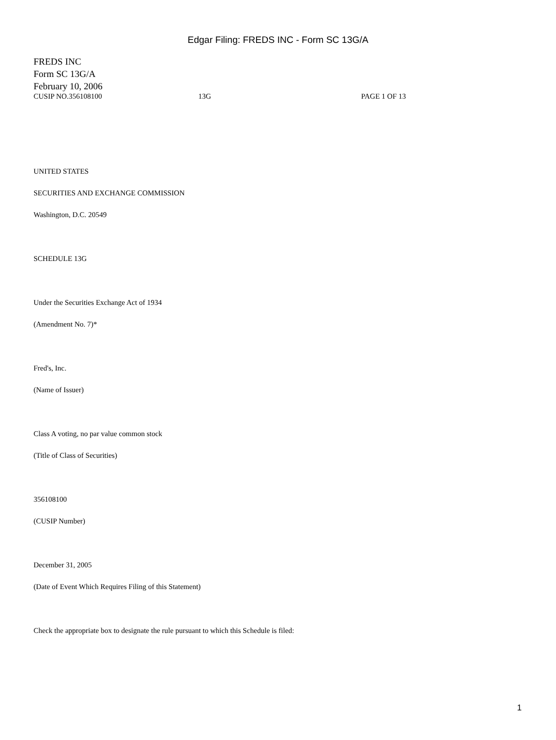Edgar Filing: FREDS INC - Form SC 13G/A
FREDS INC
Form SC 13G/A
February 10, 2006
CUSIP NO.356108100 13G PAGE 1 OF 13
UNITED STATES
SECURITIES AND EXCHANGE COMMISSION
Washington, D.C. 20549
SCHEDULE 13G
Under the Securities Exchange Act of 1934
(Amendment No. 7)*
Fred's, Inc.
(Name of Issuer)
Class A voting, no par value common stock
(Title of Class of Securities)
356108100
(CUSIP Number)
December 31, 2005
(Date of Event Which Requires Filing of this Statement)
Check the appropriate box to designate the rule pursuant to which this Schedule is filed:
1